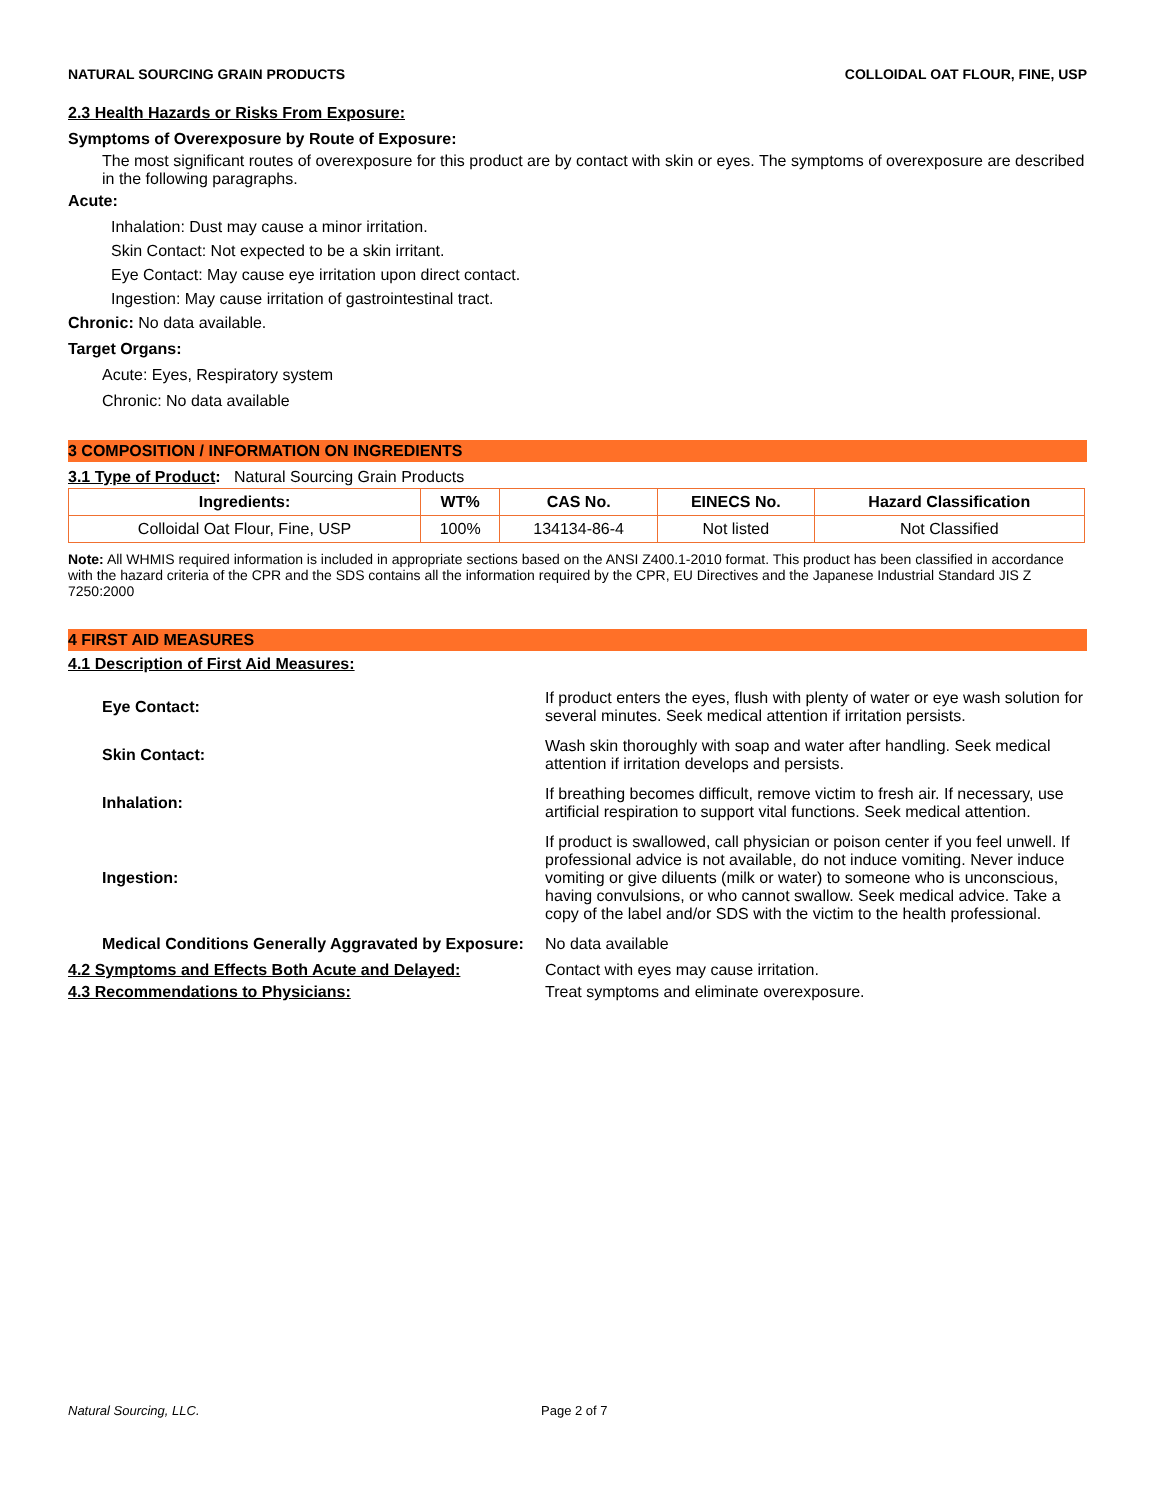NATURAL SOURCING GRAIN PRODUCTS COLLOIDAL OAT FLOUR, FINE, USP
2.3 Health Hazards or Risks From Exposure:
Symptoms of Overexposure by Route of Exposure:
The most significant routes of overexposure for this product are by contact with skin or eyes. The symptoms of overexposure are described in the following paragraphs.
Acute:
Inhalation: Dust may cause a minor irritation.
Skin Contact: Not expected to be a skin irritant.
Eye Contact: May cause eye irritation upon direct contact.
Ingestion: May cause irritation of gastrointestinal tract.
Chronic: No data available.
Target Organs:
Acute: Eyes, Respiratory system
Chronic: No data available
3 COMPOSITION / INFORMATION ON INGREDIENTS
3.1 Type of Product: Natural Sourcing Grain Products
| Ingredients: | WT% | CAS No. | EINECS No. | Hazard Classification |
| --- | --- | --- | --- | --- |
| Colloidal Oat Flour, Fine, USP | 100% | 134134-86-4 | Not listed | Not Classified |
Note: All WHMIS required information is included in appropriate sections based on the ANSI Z400.1-2010 format. This product has been classified in accordance with the hazard criteria of the CPR and the SDS contains all the information required by the CPR, EU Directives and the Japanese Industrial Standard JIS Z 7250:2000
4 FIRST AID MEASURES
4.1 Description of First Aid Measures:
| Eye Contact: | If product enters the eyes, flush with plenty of water or eye wash solution for several minutes. Seek medical attention if irritation persists. |
| Skin Contact: | Wash skin thoroughly with soap and water after handling. Seek medical attention if irritation develops and persists. |
| Inhalation: | If breathing becomes difficult, remove victim to fresh air. If necessary, use artificial respiration to support vital functions. Seek medical attention. |
| Ingestion: | If product is swallowed, call physician or poison center if you feel unwell. If professional advice is not available, do not induce vomiting. Never induce vomiting or give diluents (milk or water) to someone who is unconscious, having convulsions, or who cannot swallow. Seek medical advice. Take a copy of the label and/or SDS with the victim to the health professional. |
| Medical Conditions Generally Aggravated by Exposure: | No data available |
| 4.2 Symptoms and Effects Both Acute and Delayed: | Contact with eyes may cause irritation. |
| 4.3 Recommendations to Physicians: | Treat symptoms and eliminate overexposure. |
Natural Sourcing, LLC. Page 2 of 7